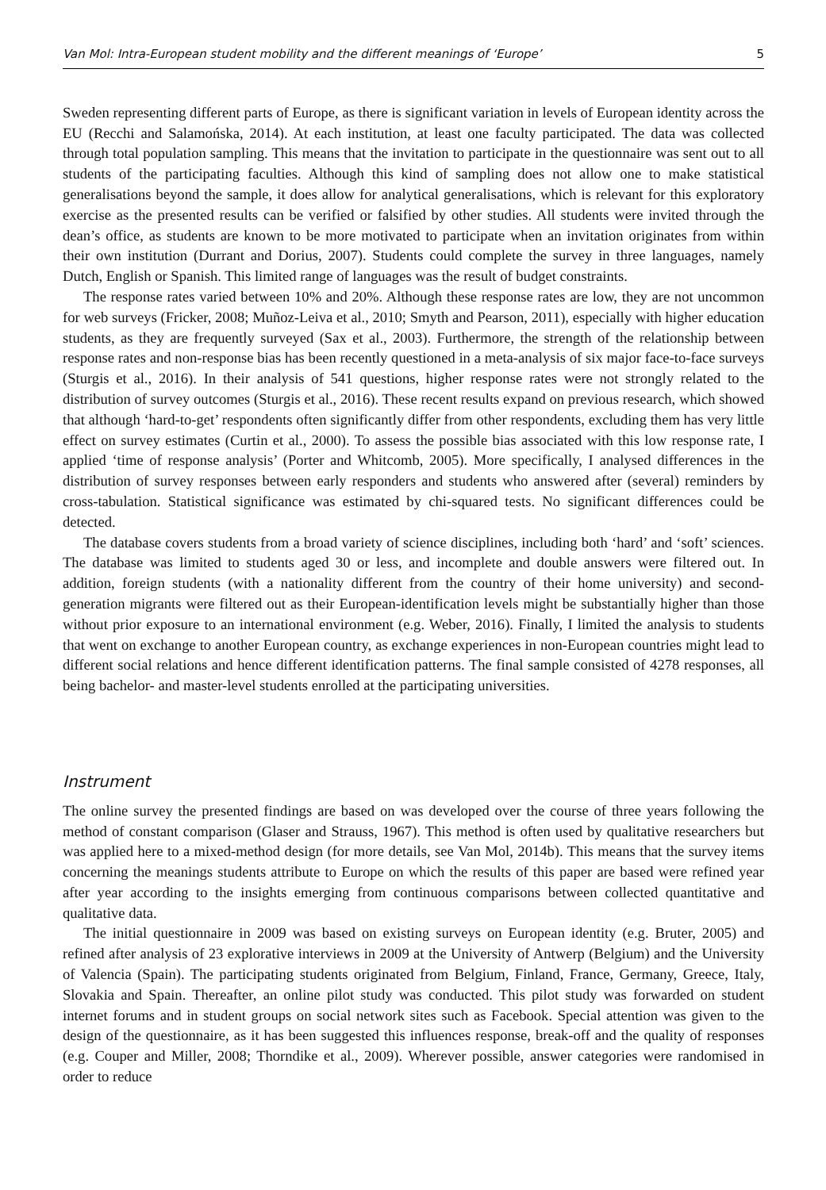Van Mol: Intra-European student mobility and the different meanings of ‘Europe’ 5
Sweden representing different parts of Europe, as there is significant variation in levels of European identity across the EU (Recchi and Salamońska, 2014). At each institution, at least one faculty participated. The data was collected through total population sampling. This means that the invitation to participate in the questionnaire was sent out to all students of the participating faculties. Although this kind of sampling does not allow one to make statistical generalisations beyond the sample, it does allow for analytical generalisations, which is relevant for this exploratory exercise as the presented results can be verified or falsified by other studies. All students were invited through the dean’s office, as students are known to be more motivated to participate when an invitation originates from within their own institution (Durrant and Dorius, 2007). Students could complete the survey in three languages, namely Dutch, English or Spanish. This limited range of languages was the result of budget constraints.
The response rates varied between 10% and 20%. Although these response rates are low, they are not uncommon for web surveys (Fricker, 2008; Muñoz-Leiva et al., 2010; Smyth and Pearson, 2011), especially with higher education students, as they are frequently surveyed (Sax et al., 2003). Furthermore, the strength of the relationship between response rates and non-response bias has been recently questioned in a meta-analysis of six major face-to-face surveys (Sturgis et al., 2016). In their analysis of 541 questions, higher response rates were not strongly related to the distribution of survey outcomes (Sturgis et al., 2016). These recent results expand on previous research, which showed that although ‘hard-to-get’ respondents often significantly differ from other respondents, excluding them has very little effect on survey estimates (Curtin et al., 2000). To assess the possible bias associated with this low response rate, I applied ‘time of response analysis’ (Porter and Whitcomb, 2005). More specifically, I analysed differences in the distribution of survey responses between early responders and students who answered after (several) reminders by cross-tabulation. Statistical significance was estimated by chi-squared tests. No significant differences could be detected.
The database covers students from a broad variety of science disciplines, including both ‘hard’ and ‘soft’ sciences. The database was limited to students aged 30 or less, and incomplete and double answers were filtered out. In addition, foreign students (with a nationality different from the country of their home university) and second-generation migrants were filtered out as their European-identification levels might be substantially higher than those without prior exposure to an international environment (e.g. Weber, 2016). Finally, I limited the analysis to students that went on exchange to another European country, as exchange experiences in non-European countries might lead to different social relations and hence different identification patterns. The final sample consisted of 4278 responses, all being bachelor- and master-level students enrolled at the participating universities.
Instrument
The online survey the presented findings are based on was developed over the course of three years following the method of constant comparison (Glaser and Strauss, 1967). This method is often used by qualitative researchers but was applied here to a mixed-method design (for more details, see Van Mol, 2014b). This means that the survey items concerning the meanings students attribute to Europe on which the results of this paper are based were refined year after year according to the insights emerging from continuous comparisons between collected quantitative and qualitative data.
The initial questionnaire in 2009 was based on existing surveys on European identity (e.g. Bruter, 2005) and refined after analysis of 23 explorative interviews in 2009 at the University of Antwerp (Belgium) and the University of Valencia (Spain). The participating students originated from Belgium, Finland, France, Germany, Greece, Italy, Slovakia and Spain. Thereafter, an online pilot study was conducted. This pilot study was forwarded on student internet forums and in student groups on social network sites such as Facebook. Special attention was given to the design of the questionnaire, as it has been suggested this influences response, break-off and the quality of responses (e.g. Couper and Miller, 2008; Thorndike et al., 2009). Wherever possible, answer categories were randomised in order to reduce